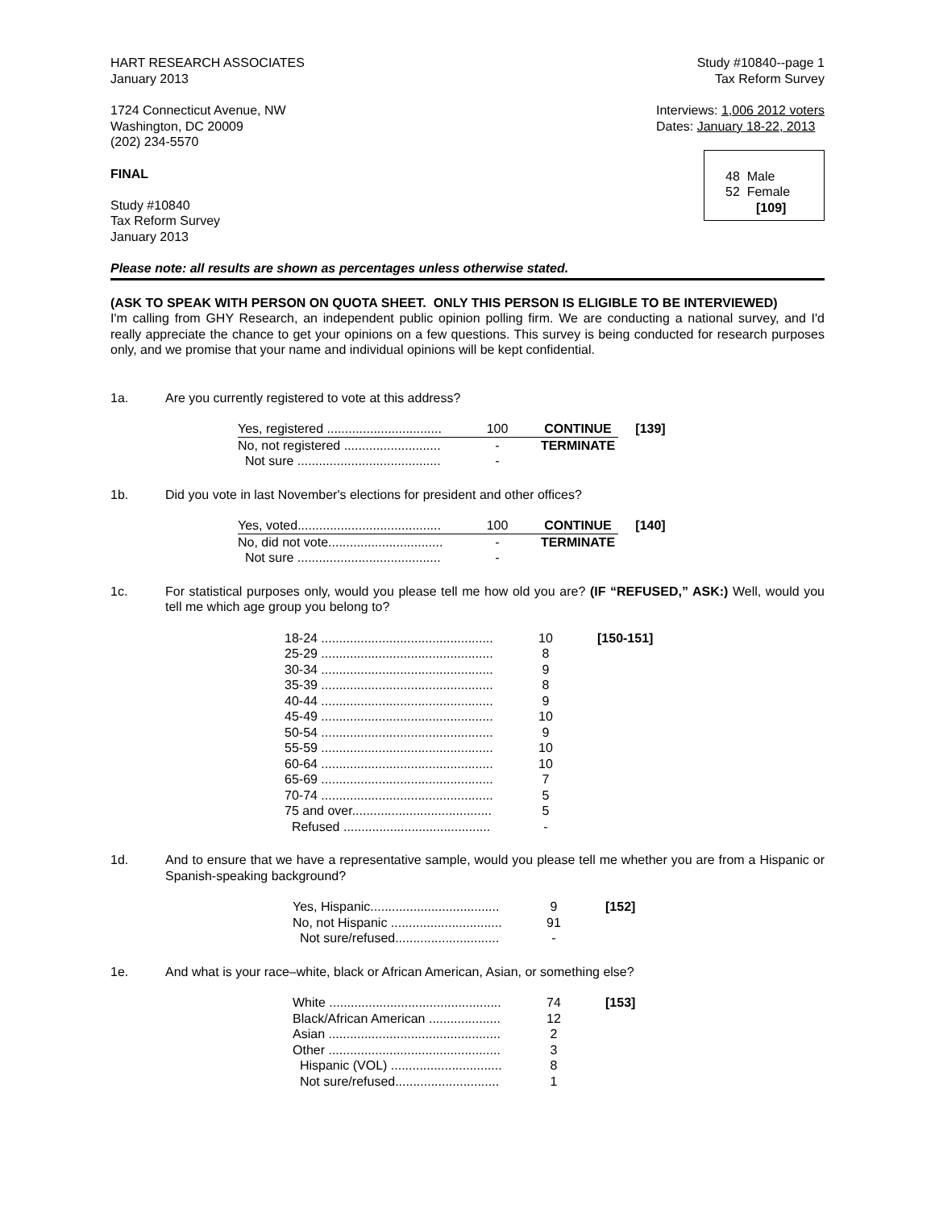HART RESEARCH ASSOCIATES
January 2013
Study #10840--page 1
Tax Reform Survey
1724 Connecticut Avenue, NW
Washington, DC 20009
(202) 234-5570
Interviews: 1,006 2012 voters
Dates: January 18-22, 2013
FINAL
Study #10840
Tax Reform Survey
January 2013
48 Male
52 Female
[109]
Please note: all results are shown as percentages unless otherwise stated.
(ASK TO SPEAK WITH PERSON ON QUOTA SHEET. ONLY THIS PERSON IS ELIGIBLE TO BE INTERVIEWED)
I'm calling from GHY Research, an independent public opinion polling firm. We are conducting a national survey, and I'd really appreciate the chance to get your opinions on a few questions. This survey is being conducted for research purposes only, and we promise that your name and individual opinions will be kept confidential.
1a. Are you currently registered to vote at this address?
| Yes, registered ................................ | 100 | CONTINUE | [139] |
| No, not registered ........................... | - | TERMINATE | |
| Not sure ........................................ | - | | |
1b. Did you vote in last November's elections for president and other offices?
| Yes, voted........................................ | 100 | CONTINUE | [140] |
| No, did not vote................................ | - | TERMINATE | |
| Not sure ........................................ | - | | |
1c. For statistical purposes only, would you please tell me how old you are? (IF “REFUSED,” ASK:) Well, would you tell me which age group you belong to?
| 18-24 ................................................ | 10 | [150-151] |
| 25-29 ................................................ | 8 | |
| 30-34 ................................................ | 9 | |
| 35-39 ................................................ | 8 | |
| 40-44 ................................................ | 9 | |
| 45-49 ................................................ | 10 | |
| 50-54 ................................................ | 9 | |
| 55-59 ................................................ | 10 | |
| 60-64 ................................................ | 10 | |
| 65-69 ................................................ | 7 | |
| 70-74 ................................................ | 5 | |
| 75 and over....................................... | 5 | |
| Refused ......................................... | - | |
1d. And to ensure that we have a representative sample, would you please tell me whether you are from a Hispanic or Spanish-speaking background?
| Yes, Hispanic.................................... | 9 | [152] |
| No, not Hispanic ............................... | 91 | |
| Not sure/refused............................. | - | |
1e. And what is your race–white, black or African American, Asian, or something else?
| White ................................................ | 74 | [153] |
| Black/African American .................... | 12 | |
| Asian ................................................ | 2 | |
| Other ................................................ | 3 | |
| Hispanic (VOL) ............................... | 8 | |
| Not sure/refused............................. | 1 | |